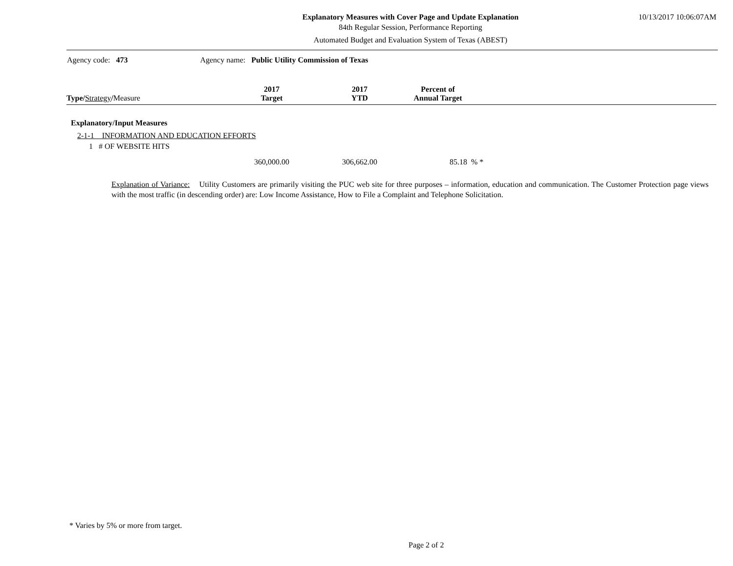Explanatory Measures with Cover Page and Update Explanation
84th Regular Session, Performance Reporting
Automated Budget and Evaluation System of Texas (ABEST)
10/13/2017 10:06:07AM
Agency code: 473 Agency name: Public Utility Commission of Texas
| Type / Strategy / Measure | 2017 Target | 2017 YTD | Percent of Annual Target | |
| --- | --- | --- | --- | --- |
| Explanatory/Input Measures | | | | |
| 2-1-1 INFORMATION AND EDUCATION EFFORTS | | | | |
| 1 # OF WEBSITE HITS | | | | |
| | 360,000.00 | 306,662.00 | 85.18 | % * |
Explanation of Variance: Utility Customers are primarily visiting the PUC web site for three purposes – information, education and communication. The Customer Protection page views with the most traffic (in descending order) are: Low Income Assistance, How to File a Complaint and Telephone Solicitation.
* Varies by 5% or more from target.
Page 2 of 2